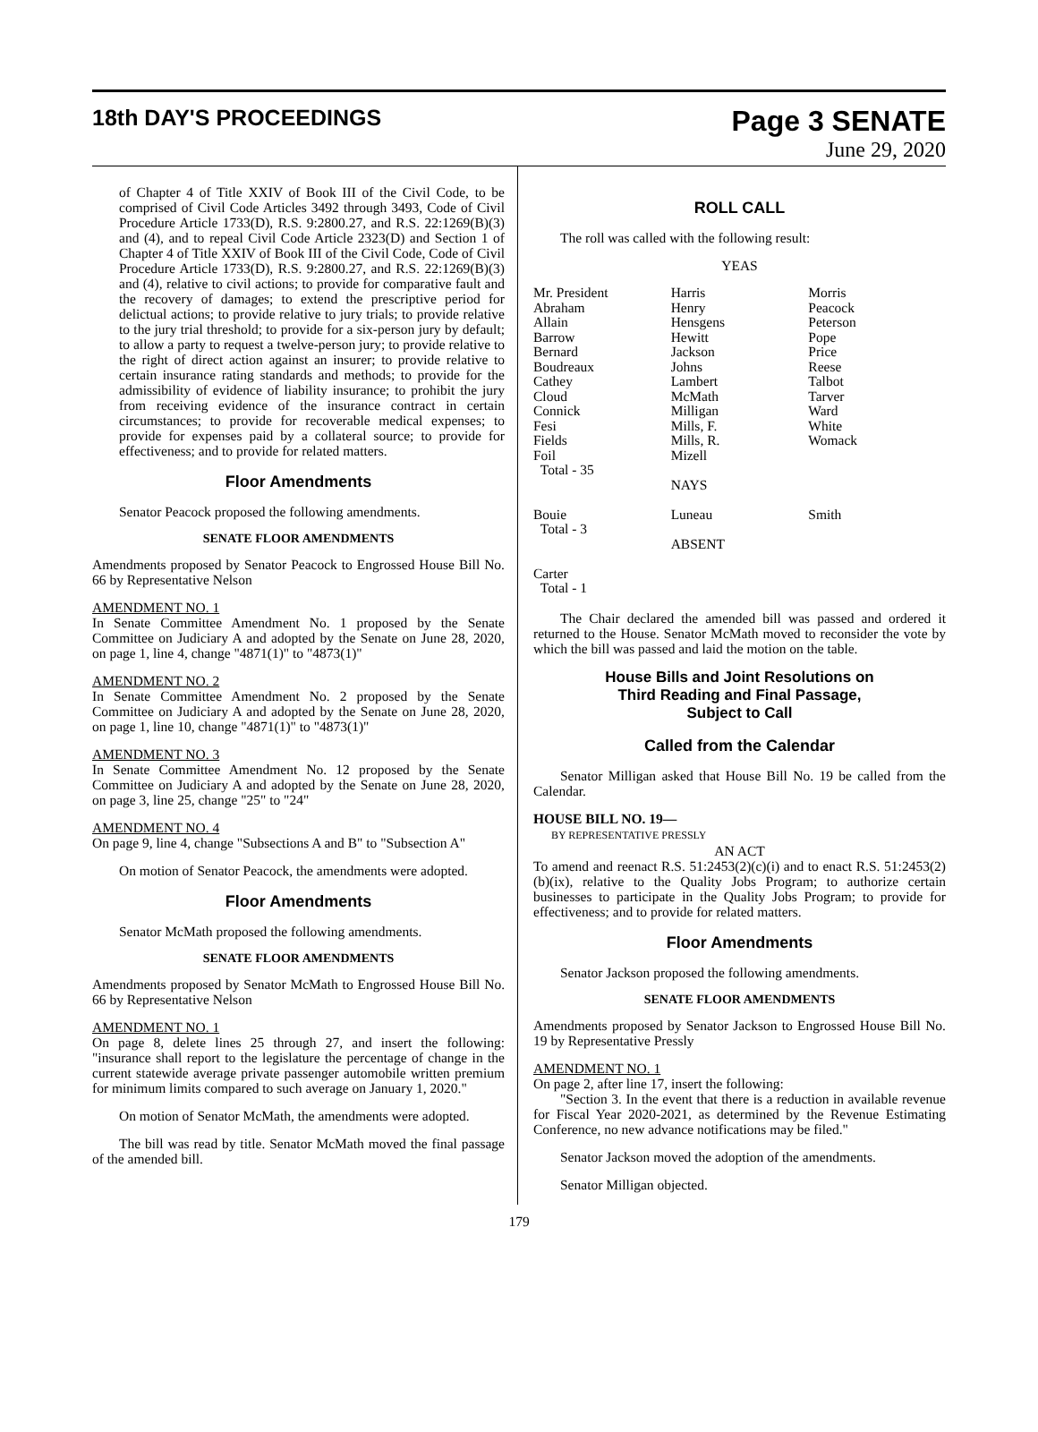18th DAY'S PROCEEDINGS
Page 3 SENATE
June 29, 2020
of Chapter 4 of Title XXIV of Book III of the Civil Code, to be comprised of Civil Code Articles 3492 through 3493, Code of Civil Procedure Article 1733(D), R.S. 9:2800.27, and R.S. 22:1269(B)(3) and (4), and to repeal Civil Code Article 2323(D) and Section 1 of Chapter 4 of Title XXIV of Book III of the Civil Code, Code of Civil Procedure Article 1733(D), R.S. 9:2800.27, and R.S. 22:1269(B)(3) and (4), relative to civil actions; to provide for comparative fault and the recovery of damages; to extend the prescriptive period for delictual actions; to provide relative to jury trials; to provide relative to the jury trial threshold; to provide for a six-person jury by default; to allow a party to request a twelve-person jury; to provide relative to the right of direct action against an insurer; to provide relative to certain insurance rating standards and methods; to provide for the admissibility of evidence of liability insurance; to prohibit the jury from receiving evidence of the insurance contract in certain circumstances; to provide for recoverable medical expenses; to provide for expenses paid by a collateral source; to provide for effectiveness; and to provide for related matters.
Floor Amendments
Senator Peacock proposed the following amendments.
SENATE FLOOR AMENDMENTS
Amendments proposed by Senator Peacock to Engrossed House Bill No. 66 by Representative Nelson
AMENDMENT NO. 1
In Senate Committee Amendment No. 1 proposed by the Senate Committee on Judiciary A and adopted by the Senate on June 28, 2020, on page 1, line 4, change "4871(1)" to "4873(1)"
AMENDMENT NO. 2
In Senate Committee Amendment No. 2 proposed by the Senate Committee on Judiciary A and adopted by the Senate on June 28, 2020, on page 1, line 10, change "4871(1)" to "4873(1)"
AMENDMENT NO. 3
In Senate Committee Amendment No. 12 proposed by the Senate Committee on Judiciary A and adopted by the Senate on June 28, 2020, on page 3, line 25, change "25" to "24"
AMENDMENT NO. 4
On page 9, line 4, change "Subsections A and B" to "Subsection A"
On motion of Senator Peacock, the amendments were adopted.
Floor Amendments
Senator McMath proposed the following amendments.
SENATE FLOOR AMENDMENTS
Amendments proposed by Senator McMath to Engrossed House Bill No. 66 by Representative Nelson
AMENDMENT NO. 1
On page 8, delete lines 25 through 27, and insert the following: "insurance shall report to the legislature the percentage of change in the current statewide average private passenger automobile written premium for minimum limits compared to such average on January 1, 2020."
On motion of Senator McMath, the amendments were adopted.
The bill was read by title. Senator McMath moved the final passage of the amended bill.
ROLL CALL
The roll was called with the following result:
YEAS
| Mr. President | Harris | Morris |
| Abraham | Henry | Peacock |
| Allain | Hensgens | Peterson |
| Barrow | Hewitt | Pope |
| Bernard | Jackson | Price |
| Boudreaux | Johns | Reese |
| Cathey | Lambert | Talbot |
| Cloud | McMath | Tarver |
| Connick | Milligan | Ward |
| Fesi | Mills, F. | White |
| Fields | Mills, R. | Womack |
| Foil | Mizell | |
| Total - 35 | | |
| | NAYS | |
| Bouie | Luneau | Smith |
| Total - 3 | | |
| | ABSENT | |
| Carter | | |
| Total - 1 | | |
The Chair declared the amended bill was passed and ordered it returned to the House. Senator McMath moved to reconsider the vote by which the bill was passed and laid the motion on the table.
House Bills and Joint Resolutions on
Third Reading and Final Passage,
Subject to Call
Called from the Calendar
Senator Milligan asked that House Bill No. 19 be called from the Calendar.
HOUSE BILL NO. 19—
BY REPRESENTATIVE PRESSLY
AN ACT
To amend and reenact R.S. 51:2453(2)(c)(i) and to enact R.S. 51:2453(2)(b)(ix), relative to the Quality Jobs Program; to authorize certain businesses to participate in the Quality Jobs Program; to provide for effectiveness; and to provide for related matters.
Floor Amendments
Senator Jackson proposed the following amendments.
SENATE FLOOR AMENDMENTS
Amendments proposed by Senator Jackson to Engrossed House Bill No. 19 by Representative Pressly
AMENDMENT NO. 1
On page 2, after line 17, insert the following:
"Section 3. In the event that there is a reduction in available revenue for Fiscal Year 2020-2021, as determined by the Revenue Estimating Conference, no new advance notifications may be filed."
Senator Jackson moved the adoption of the amendments.
Senator Milligan objected.
179